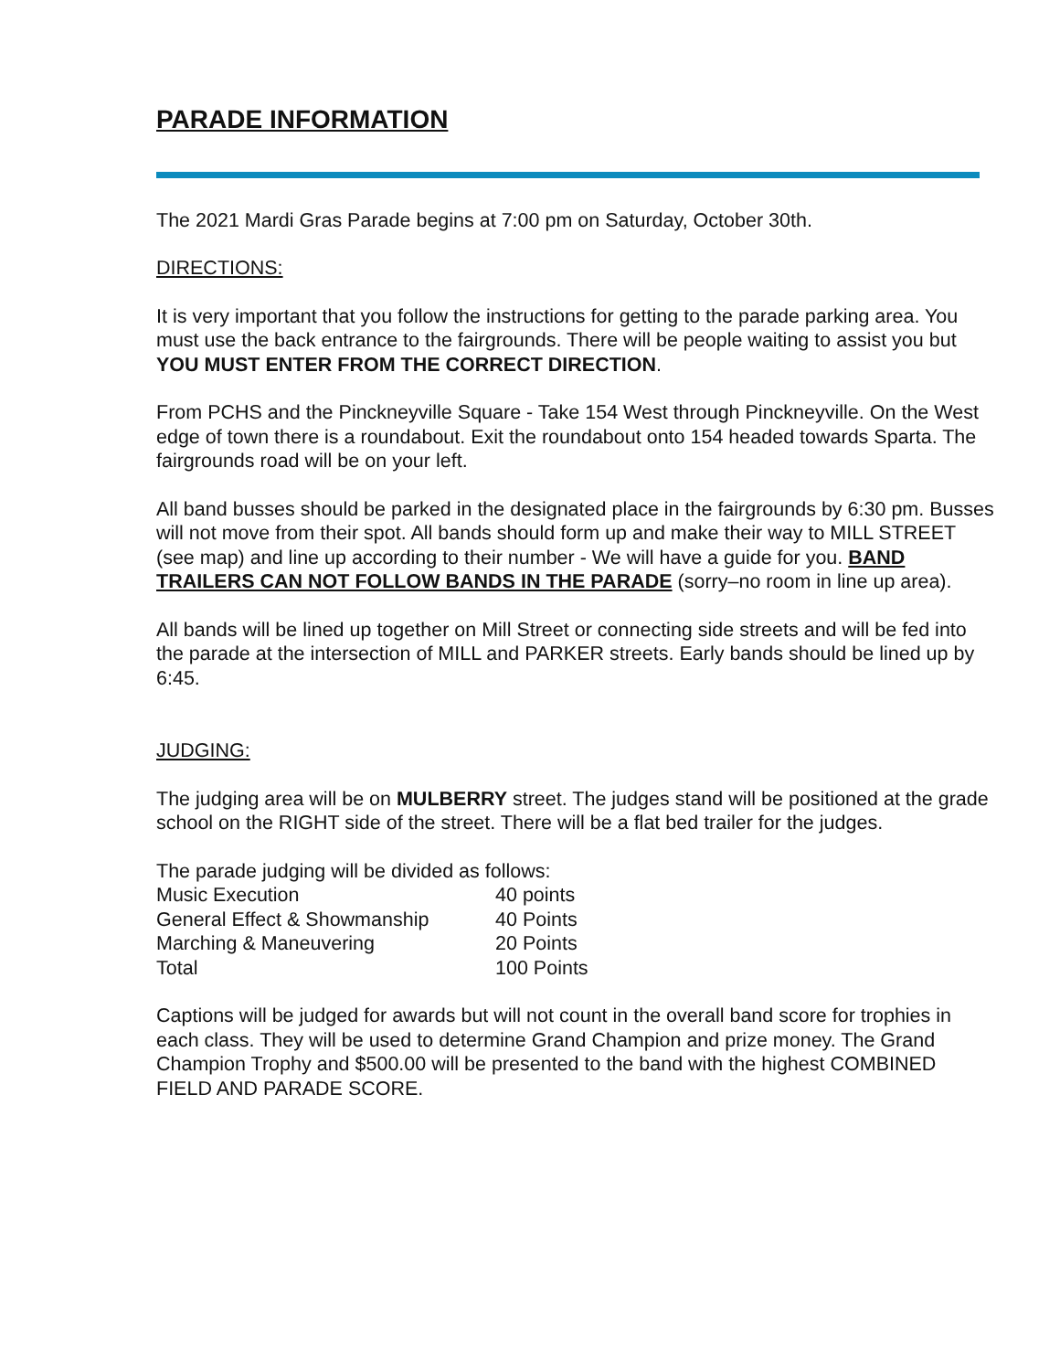PARADE INFORMATION
The 2021 Mardi Gras Parade begins at 7:00 pm on Saturday, October 30th.
DIRECTIONS:
It is very important that you follow the instructions for getting to the parade parking area. You must use the back entrance to the fairgrounds. There will be people waiting to assist you but YOU MUST ENTER FROM THE CORRECT DIRECTION.
From PCHS and the Pinckneyville Square - Take 154 West through Pinckneyville. On the West edge of town there is a roundabout. Exit the roundabout onto 154 headed towards Sparta. The fairgrounds road will be on your left.
All band busses should be parked in the designated place in the fairgrounds by 6:30 pm. Busses will not move from their spot. All bands should form up and make their way to MILL STREET (see map) and line up according to their number - We will have a guide for you. BAND TRAILERS CAN NOT FOLLOW BANDS IN THE PARADE (sorry–no room in line up area).
All bands will be lined up together on Mill Street or connecting side streets and will be fed into the parade at the intersection of MILL and PARKER streets. Early bands should be lined up by 6:45.
JUDGING:
The judging area will be on MULBERRY street. The judges stand will be positioned at the grade school on the RIGHT side of the street. There will be a flat bed trailer for the judges.
The parade judging will be divided as follows:
| Music Execution | 40 points |
| General Effect & Showmanship | 40 Points |
| Marching & Maneuvering | 20 Points |
| Total | 100 Points |
Captions will be judged for awards but will not count in the overall band score for trophies in each class. They will be used to determine Grand Champion and prize money. The Grand Champion Trophy and $500.00 will be presented to the band with the highest COMBINED FIELD AND PARADE SCORE.